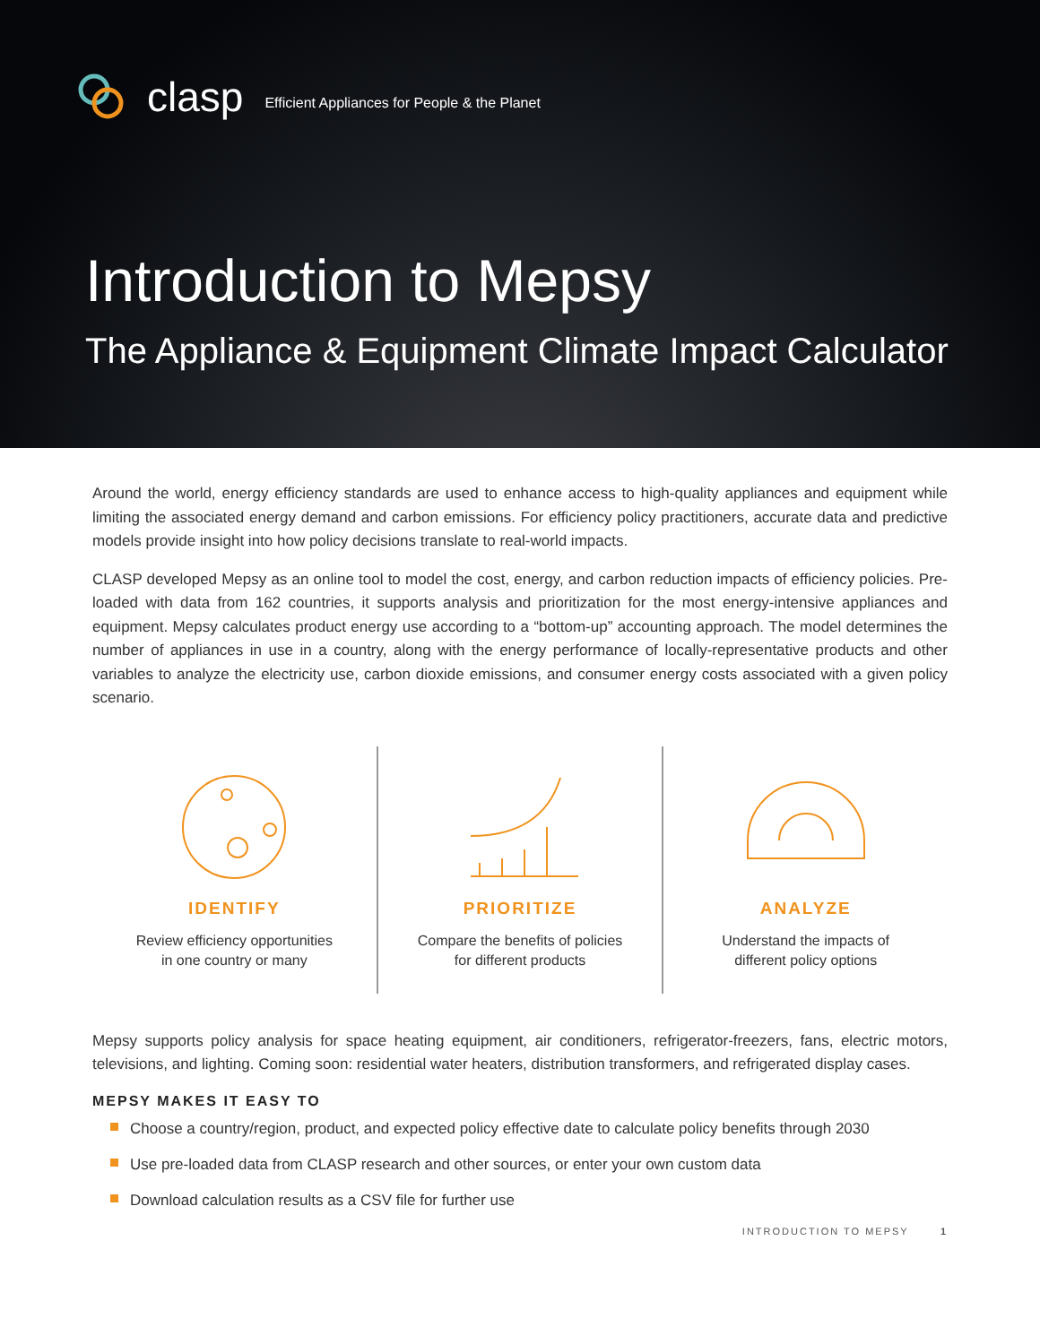clasp Efficient Appliances for People & the Planet
Introduction to Mepsy
The Appliance & Equipment Climate Impact Calculator
Around the world, energy efficiency standards are used to enhance access to high-quality appliances and equipment while limiting the associated energy demand and carbon emissions. For efficiency policy practitioners, accurate data and predictive models provide insight into how policy decisions translate to real-world impacts.
CLASP developed Mepsy as an online tool to model the cost, energy, and carbon reduction impacts of efficiency policies. Pre-loaded with data from 162 countries, it supports analysis and prioritization for the most energy-intensive appliances and equipment. Mepsy calculates product energy use according to a “bottom-up” accounting approach. The model determines the number of appliances in use in a country, along with the energy performance of locally-representative products and other variables to analyze the electricity use, carbon dioxide emissions, and consumer energy costs associated with a given policy scenario.
IDENTIFY
Review efficiency opportunities
in one country or many
PRIORITIZE
Compare the benefits of policies
for different products
ANALYZE
Understand the impacts of
different policy options
Mepsy supports policy analysis for space heating equipment, air conditioners, refrigerator-freezers, fans, electric motors, televisions, and lighting. Coming soon: residential water heaters, distribution transformers, and refrigerated display cases.
MEPSY MAKES IT EASY TO
Choose a country/region, product, and expected policy effective date to calculate policy benefits through 2030
Use pre-loaded data from CLASP research and other sources, or enter your own custom data
Download calculation results as a CSV file for further use
INTRODUCTION TO MEPSY 1